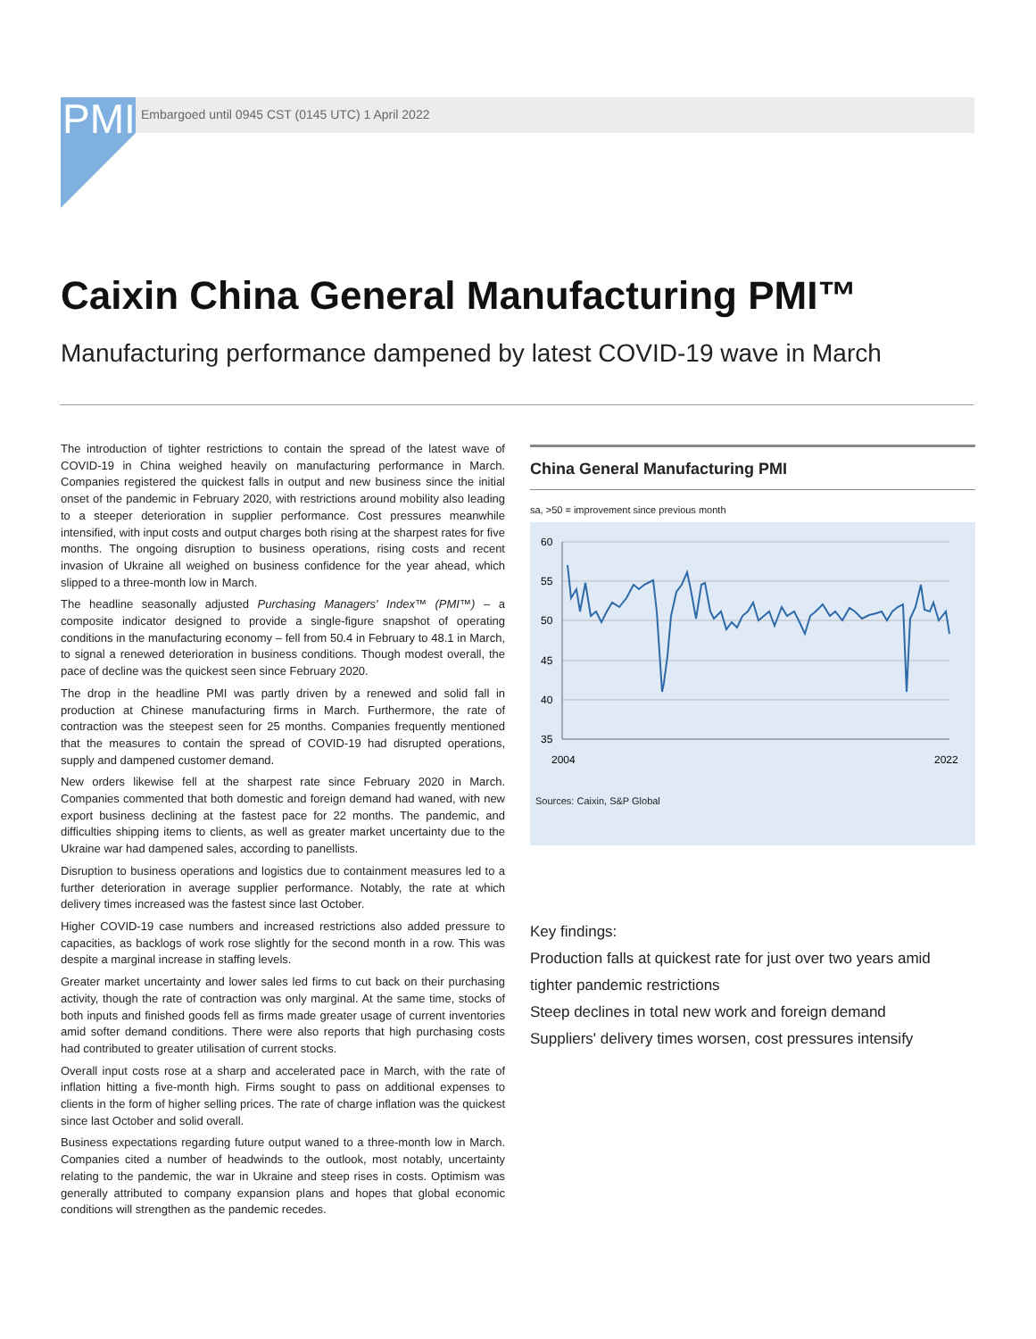PMI
Embargoed until 0945 CST (0145 UTC) 1 April 2022
Caixin China General Manufacturing PMI™
Manufacturing performance dampened by latest COVID-19 wave in March
The introduction of tighter restrictions to contain the spread of the latest wave of COVID-19 in China weighed heavily on manufacturing performance in March. Companies registered the quickest falls in output and new business since the initial onset of the pandemic in February 2020, with restrictions around mobility also leading to a steeper deterioration in supplier performance. Cost pressures meanwhile intensified, with input costs and output charges both rising at the sharpest rates for five months. The ongoing disruption to business operations, rising costs and recent invasion of Ukraine all weighed on business confidence for the year ahead, which slipped to a three-month low in March.
The headline seasonally adjusted Purchasing Managers' Index™ (PMI™) – a composite indicator designed to provide a single-figure snapshot of operating conditions in the manufacturing economy – fell from 50.4 in February to 48.1 in March, to signal a renewed deterioration in business conditions. Though modest overall, the pace of decline was the quickest seen since February 2020.
The drop in the headline PMI was partly driven by a renewed and solid fall in production at Chinese manufacturing firms in March. Furthermore, the rate of contraction was the steepest seen for 25 months. Companies frequently mentioned that the measures to contain the spread of COVID-19 had disrupted operations, supply and dampened customer demand.
New orders likewise fell at the sharpest rate since February 2020 in March. Companies commented that both domestic and foreign demand had waned, with new export business declining at the fastest pace for 22 months. The pandemic, and difficulties shipping items to clients, as well as greater market uncertainty due to the Ukraine war had dampened sales, according to panellists.
Disruption to business operations and logistics due to containment measures led to a further deterioration in average supplier performance. Notably, the rate at which delivery times increased was the fastest since last October.
Higher COVID-19 case numbers and increased restrictions also added pressure to capacities, as backlogs of work rose slightly for the second month in a row. This was despite a marginal increase in staffing levels.
Greater market uncertainty and lower sales led firms to cut back on their purchasing activity, though the rate of contraction was only marginal. At the same time, stocks of both inputs and finished goods fell as firms made greater usage of current inventories amid softer demand conditions. There were also reports that high purchasing costs had contributed to greater utilisation of current stocks.
Overall input costs rose at a sharp and accelerated pace in March, with the rate of inflation hitting a five-month high. Firms sought to pass on additional expenses to clients in the form of higher selling prices. The rate of charge inflation was the quickest since last October and solid overall.
Business expectations regarding future output waned to a three-month low in March. Companies cited a number of headwinds to the outlook, most notably, uncertainty relating to the pandemic, the war in Ukraine and steep rises in costs. Optimism was generally attributed to company expansion plans and hopes that global economic conditions will strengthen as the pandemic recedes.
China General Manufacturing PMI
sa, >50 = improvement since previous month
60
55
50
45
40
35
2004
2022
Sources: Caixin, S&P Global
Key findings:
Production falls at quickest rate for just over two years amid tighter pandemic restrictions
Steep declines in total new work and foreign demand
Suppliers' delivery times worsen, cost pressures intensify